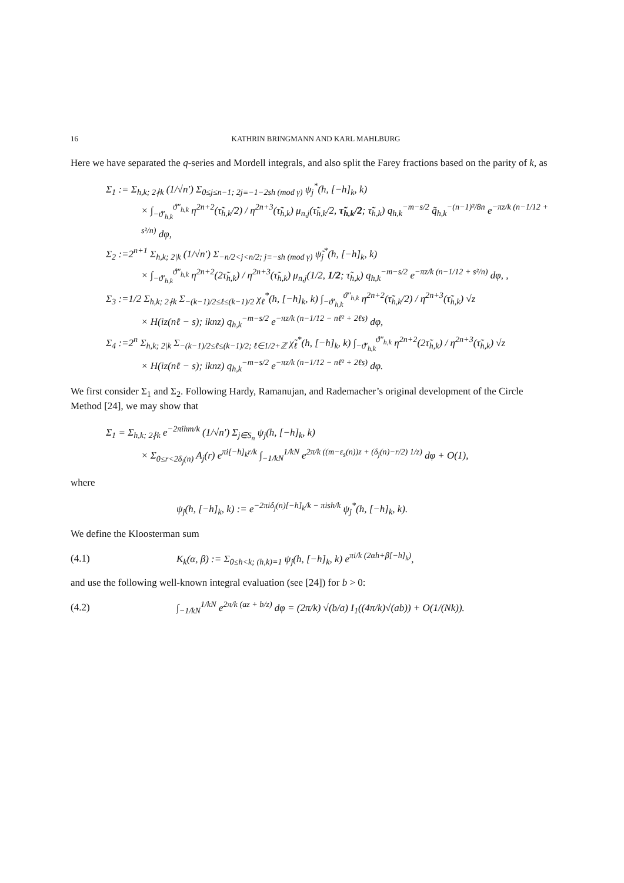16 KATHRIN BRINGMANN AND KARL MAHLBURG
Here we have separated the q-series and Mordell integrals, and also split the Farey fractions based on the parity of k, as
Σ<sub>1</sub> := Σ<sub>h,k; 2∤k</sub> (1/√n′) Σ<sub>0≤j≤n−1; 2j≡−1−2sh (mod γ)</sub> ψ<sub>j</sub><sup>*</sup>(h, [−h]<sub>k</sub>, k)
× ∫<sub>−ϑ′<sub>h,k</sub></sub><sup>ϑ″<sub>h,k</sub></sup> η<sup>2n+2</sup>(τ̃<sub>h,k</sub>/2) / η<sup>2n+3</sup>(τ̃<sub>h,k</sub>) μ<sub>n,j</sub>(τ̃<sub>h,k</sub>/2, τ̃<sub>h,k</sub>/2; τ̃<sub>h,k</sub>) q<sub>h,k</sub><sup>−m−s/2</sup> q̃<sub>h,k</sub><sup>−(n−1)²/8n</sup> e<sup>−πz/k (n−1/12 + s²/n)</sup> dφ,
Σ<sub>2</sub> :=2<sup>n+1</sup> Σ<sub>h,k; 2|k</sub> (1/√n′) Σ<sub>−n/2<j<n/2; j≡−sh (mod γ)</sub> ψ̃<sub>j</sub><sup>*</sup>(h, [−h]<sub>k</sub>, k)
× ∫<sub>−ϑ′<sub>h,k</sub></sub><sup>ϑ″<sub>h,k</sub></sup> η<sup>2n+2</sup>(2τ̃<sub>h,k</sub>) / η<sup>2n+3</sup>(τ̃<sub>h,k</sub>) μ<sub>n,j</sub>(1/2, 1/2; τ̃<sub>h,k</sub>) q<sub>h,k</sub><sup>−m−s/2</sup> e<sup>−πz/k (n−1/12 + s²/n)</sup> dφ, ,
Σ<sub>3</sub> :=1/2 Σ<sub>h,k; 2∤k</sub> Σ<sub>−(k−1)/2≤ℓ≤(k−1)/2</sub> χ<sub>ℓ</sub><sup>*</sup>(h, [−h]<sub>k</sub>, k) ∫<sub>−ϑ′<sub>h,k</sub></sub><sup>ϑ″<sub>h,k</sub></sup> η<sup>2n+2</sup>(τ̃<sub>h,k</sub>/2) / η<sup>2n+3</sup>(τ̃<sub>h,k</sub>) √z
× H(iz(nℓ − s); iknz) q<sub>h,k</sub><sup>−m−s/2</sup> e<sup>−πz/k (n−1/12 − nℓ² + 2ℓs)</sup> dφ,
Σ<sub>4</sub> :=2<sup>n</sup> Σ<sub>h,k; 2|k</sub> Σ<sub>−(k−1)/2≤ℓ≤(k−1)/2; ℓ∈1/2+ℤ</sub> χ̃<sub>ℓ</sub><sup>*</sup>(h, [−h]<sub>k</sub>, k) ∫<sub>−ϑ′<sub>h,k</sub></sub><sup>ϑ″<sub>h,k</sub></sup> η<sup>2n+2</sup>(2τ̃<sub>h,k</sub>) / η<sup>2n+3</sup>(τ̃<sub>h,k</sub>) √z
× H(iz(nℓ − s); iknz) q<sub>h,k</sub><sup>−m−s/2</sup> e<sup>−πz/k (n−1/12 − nℓ² + 2ℓs)</sup> dφ.
We first consider Σ<sub>1</sub> and Σ<sub>2</sub>. Following Hardy, Ramanujan, and Rademacher’s original development of the Circle Method [24], we may show that
Σ<sub>1</sub> = Σ<sub>h,k; 2∤k</sub> e<sup>−2πihm/k</sup> (1/√n′) Σ<sub>j∈S<sub>n</sub></sub> ψ<sub>j</sub>(h, [−h]<sub>k</sub>, k)
× Σ<sub>0≤r<2δ<sub>j</sub>(n)</sub> A<sub>j</sub>(r) e<sup>πi[−h]<sub>k</sub>r/k</sup> ∫<sub>−1/kN</sub><sup>1/kN</sup> e<sup>2π/k ((m−ε<sub>s</sub>(n))z + (δ<sub>j</sub>(n)−r/2) 1/z)</sup> dφ + O(1),
where
ψ<sub>j</sub>(h, [−h]<sub>k</sub>, k) := e<sup>−2πiδ<sub>j</sub>(n)[−h]<sub>k</sub>/k − πish/k</sup> ψ<sub>j</sub><sup>*</sup>(h, [−h]<sub>k</sub>, k).
We define the Kloosterman sum
(4.1) K<sub>k</sub>(α, β) := Σ<sub>0≤h<k; (h,k)=1</sub> ψ<sub>j</sub>(h, [−h]<sub>k</sub>, k) e<sup>πi/k (2αh+β[−h]<sub>k</sub>)</sup>,
and use the following well-known integral evaluation (see [24]) for b > 0:
(4.2) ∫<sub>−1/kN</sub><sup>1/kN</sup> e<sup>2π/k (az + b/z)</sup> dφ = (2π/k) √(b/a) I<sub>1</sub>((4π/k)√(ab)) + O(1/(Nk)).